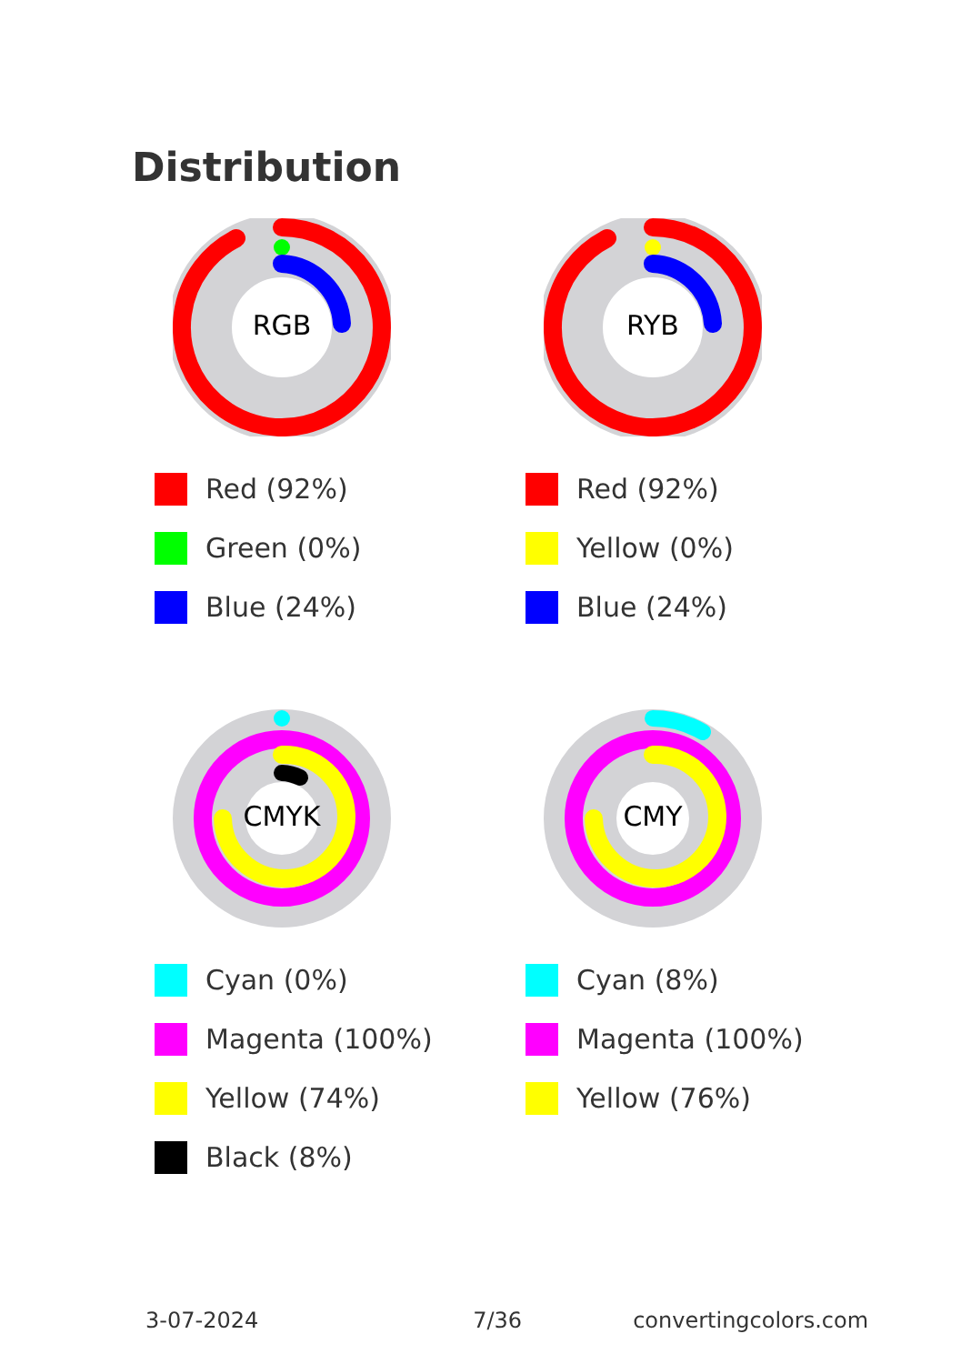Distribution
RGB
Red (92%)
Green (0%)
Blue (24%)
RYB
Red (92%)
Yellow (0%)
Blue (24%)
CMYK
Cyan (0%)
Magenta (100%)
Yellow (74%)
Black (8%)
CMY
Cyan (8%)
Magenta (100%)
Yellow (76%)
3-07-2024 7/36 convertingcolors.com